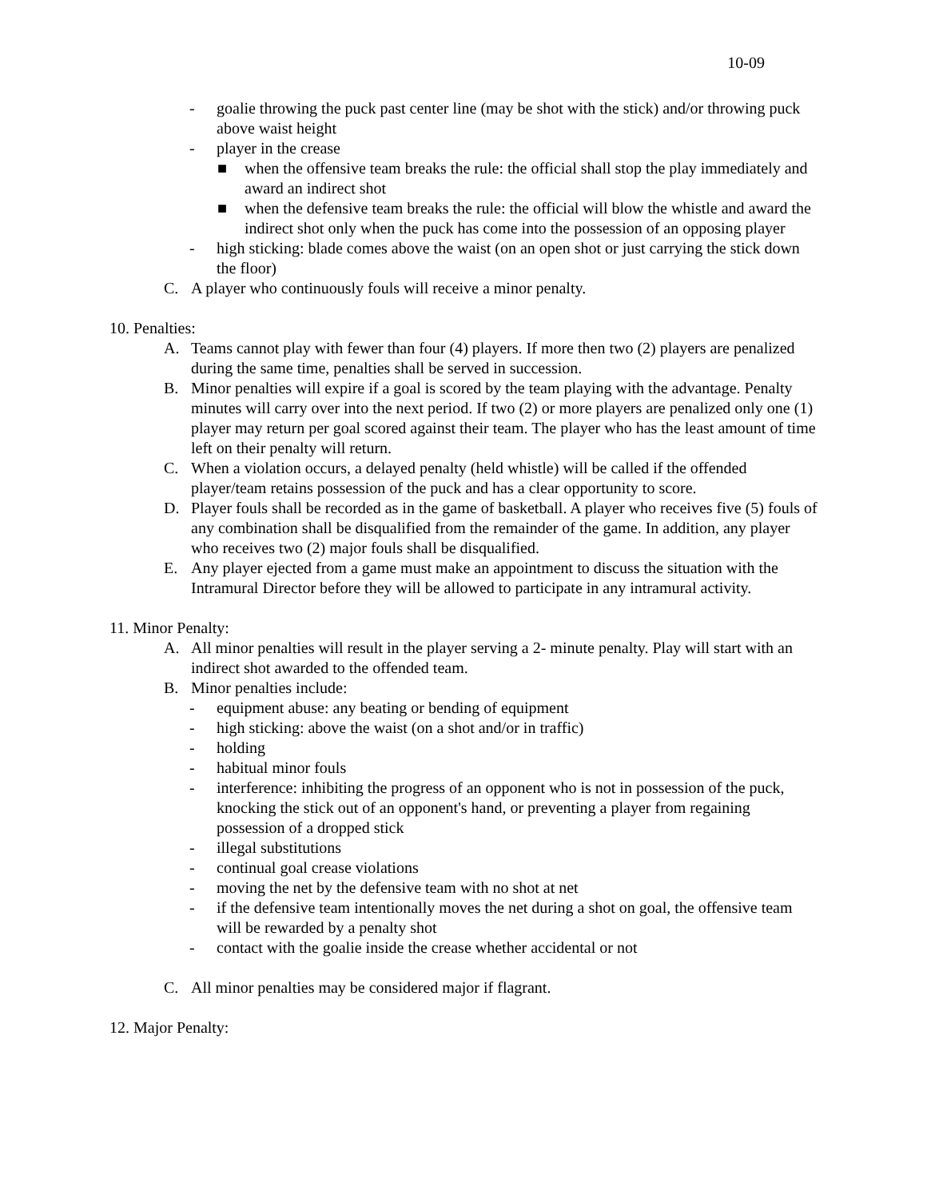10-09
- goalie throwing the puck past center line (may be shot with the stick) and/or throwing puck above waist height
- player in the crease
■ when the offensive team breaks the rule: the official shall stop the play immediately and award an indirect shot
■ when the defensive team breaks the rule: the official will blow the whistle and award the indirect shot only when the puck has come into the possession of an opposing player
- high sticking: blade comes above the waist (on an open shot or just carrying the stick down the floor)
C. A player who continuously fouls will receive a minor penalty.
10. Penalties:
A. Teams cannot play with fewer than four (4) players. If more then two (2) players are penalized during the same time, penalties shall be served in succession.
B. Minor penalties will expire if a goal is scored by the team playing with the advantage. Penalty minutes will carry over into the next period. If two (2) or more players are penalized only one (1) player may return per goal scored against their team. The player who has the least amount of time left on their penalty will return.
C. When a violation occurs, a delayed penalty (held whistle) will be called if the offended player/team retains possession of the puck and has a clear opportunity to score.
D. Player fouls shall be recorded as in the game of basketball. A player who receives five (5) fouls of any combination shall be disqualified from the remainder of the game. In addition, any player who receives two (2) major fouls shall be disqualified.
E. Any player ejected from a game must make an appointment to discuss the situation with the Intramural Director before they will be allowed to participate in any intramural activity.
11. Minor Penalty:
A. All minor penalties will result in the player serving a 2- minute penalty. Play will start with an indirect shot awarded to the offended team.
B. Minor penalties include:
- equipment abuse: any beating or bending of equipment
- high sticking: above the waist (on a shot and/or in traffic)
- holding
- habitual minor fouls
- interference: inhibiting the progress of an opponent who is not in possession of the puck, knocking the stick out of an opponent's hand, or preventing a player from regaining possession of a dropped stick
- illegal substitutions
- continual goal crease violations
- moving the net by the defensive team with no shot at net
- if the defensive team intentionally moves the net during a shot on goal, the offensive team will be rewarded by a penalty shot
- contact with the goalie inside the crease whether accidental or not
C. All minor penalties may be considered major if flagrant.
12. Major Penalty: